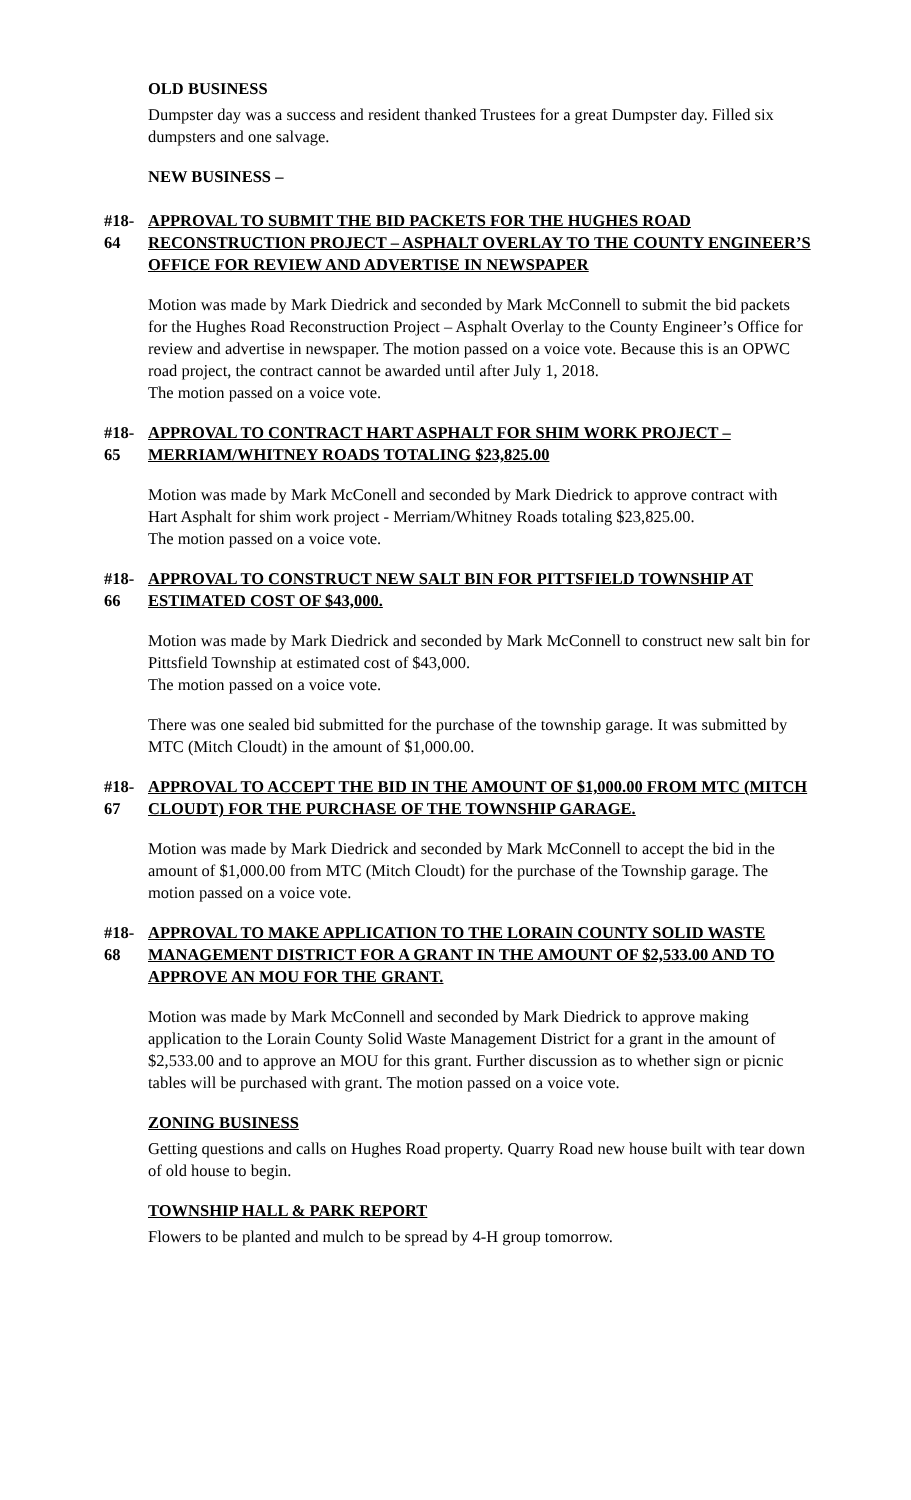OLD BUSINESS
Dumpster day was a success and resident thanked Trustees for a great Dumpster day. Filled six dumpsters and one salvage.
NEW BUSINESS –
#18-64 APPROVAL TO SUBMIT THE BID PACKETS FOR THE HUGHES ROAD RECONSTRUCTION PROJECT – ASPHALT OVERLAY TO THE COUNTY ENGINEER’S OFFICE FOR REVIEW AND ADVERTISE IN NEWSPAPER
Motion was made by Mark Diedrick and seconded by Mark McConnell to submit the bid packets for the Hughes Road Reconstruction Project – Asphalt Overlay to the County Engineer’s Office for review and advertise in newspaper. The motion passed on a voice vote. Because this is an OPWC road project, the contract cannot be awarded until after July 1, 2018.
The motion passed on a voice vote.
#18-65 APPROVAL TO CONTRACT HART ASPHALT FOR SHIM WORK PROJECT – MERRIAM/WHITNEY ROADS TOTALING $23,825.00
Motion was made by Mark McConell and seconded by Mark Diedrick to approve contract with Hart Asphalt for shim work project - Merriam/Whitney Roads totaling $23,825.00.
The motion passed on a voice vote.
#18-66 APPROVAL TO CONSTRUCT NEW SALT BIN FOR PITTSFIELD TOWNSHIP AT ESTIMATED COST OF $43,000.
Motion was made by Mark Diedrick and seconded by Mark McConnell to construct new salt bin for Pittsfield Township at estimated cost of $43,000.
The motion passed on a voice vote.
There was one sealed bid submitted for the purchase of the township garage. It was submitted by MTC (Mitch Cloudt) in the amount of $1,000.00.
#18-67 APPROVAL TO ACCEPT THE BID IN THE AMOUNT OF $1,000.00 FROM MTC (MITCH CLOUDT) FOR THE PURCHASE OF THE TOWNSHIP GARAGE.
Motion was made by Mark Diedrick and seconded by Mark McConnell to accept the bid in the amount of $1,000.00 from MTC (Mitch Cloudt) for the purchase of the Township garage. The motion passed on a voice vote.
#18-68 APPROVAL TO MAKE APPLICATION TO THE LORAIN COUNTY SOLID WASTE MANAGEMENT DISTRICT FOR A GRANT IN THE AMOUNT OF $2,533.00 AND TO APPROVE AN MOU FOR THE GRANT.
Motion was made by Mark McConnell and seconded by Mark Diedrick to approve making application to the Lorain County Solid Waste Management District for a grant in the amount of $2,533.00 and to approve an MOU for this grant. Further discussion as to whether sign or picnic tables will be purchased with grant. The motion passed on a voice vote.
ZONING BUSINESS
Getting questions and calls on Hughes Road property. Quarry Road new house built with tear down of old house to begin.
TOWNSHIP HALL & PARK REPORT
Flowers to be planted and mulch to be spread by 4-H group tomorrow.